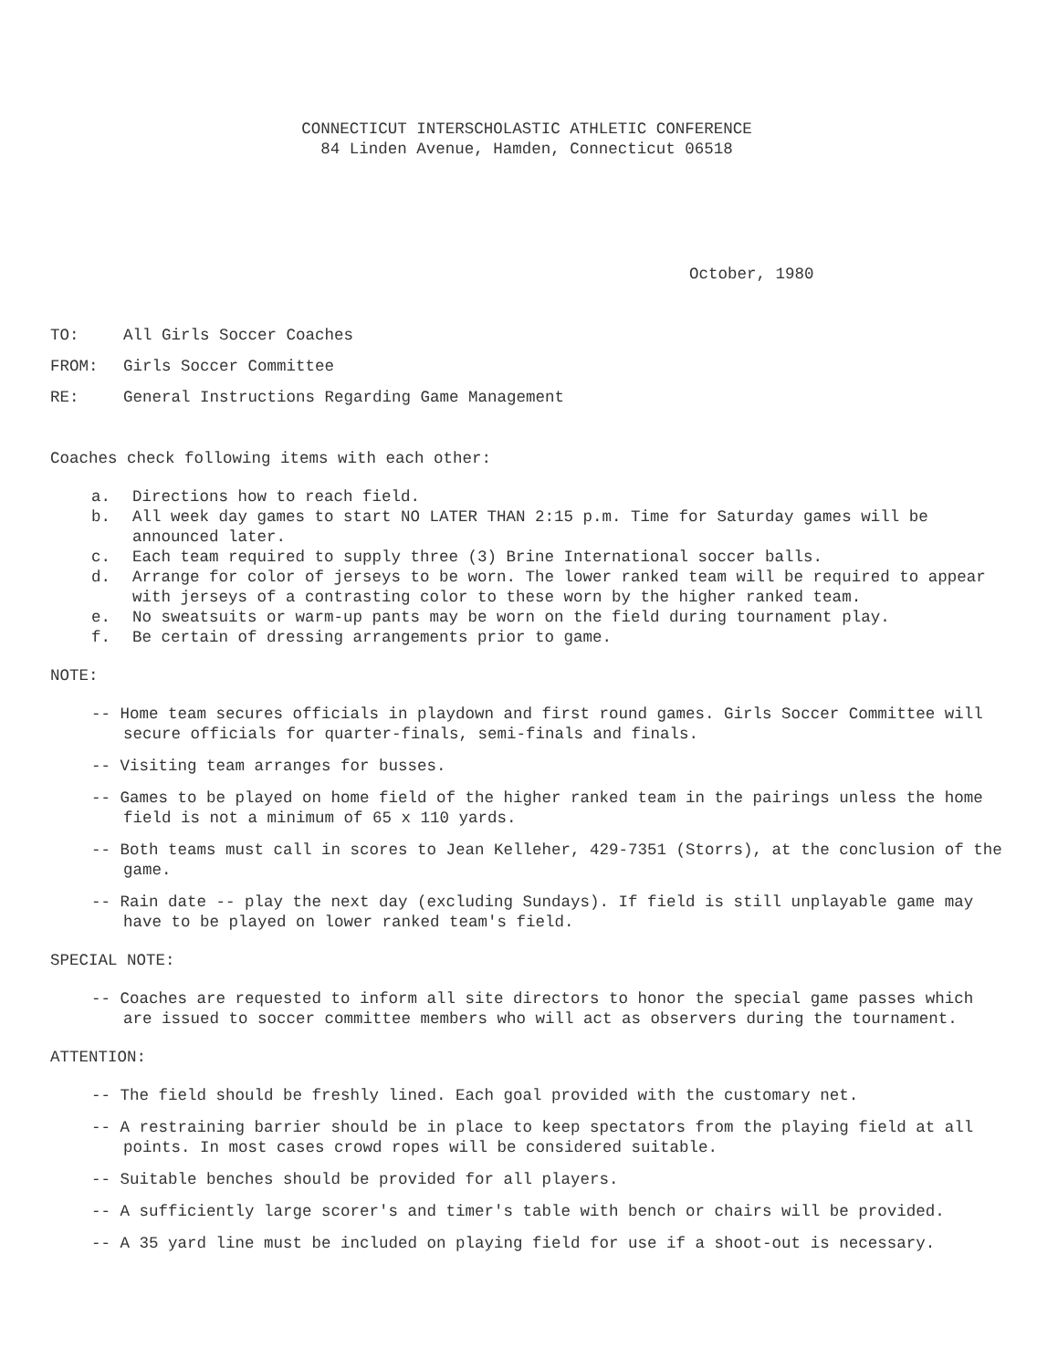CONNECTICUT INTERSCHOLASTIC ATHLETIC CONFERENCE
84 Linden Avenue, Hamden, Connecticut 06518
October, 1980
TO: All Girls Soccer Coaches
FROM: Girls Soccer Committee
RE: General Instructions Regarding Game Management
Coaches check following items with each other:
a. Directions how to reach field.
b. All week day games to start NO LATER THAN 2:15 p.m. Time for Saturday games will be announced later.
c. Each team required to supply three (3) Brine International soccer balls.
d. Arrange for color of jerseys to be worn. The lower ranked team will be required to appear with jerseys of a contrasting color to these worn by the higher ranked team.
e. No sweatsuits or warm-up pants may be worn on the field during tournament play.
f. Be certain of dressing arrangements prior to game.
NOTE:
-- Home team secures officials in playdown and first round games. Girls Soccer Committee will secure officials for quarter-finals, semi-finals and finals.
-- Visiting team arranges for busses.
-- Games to be played on home field of the higher ranked team in the pairings unless the home field is not a minimum of 65 x 110 yards.
-- Both teams must call in scores to Jean Kelleher, 429-7351 (Storrs), at the conclusion of the game.
-- Rain date -- play the next day (excluding Sundays). If field is still unplayable game may have to be played on lower ranked team's field.
SPECIAL NOTE:
-- Coaches are requested to inform all site directors to honor the special game passes which are issued to soccer committee members who will act as observers during the tournament.
ATTENTION:
-- The field should be freshly lined. Each goal provided with the customary net.
-- A restraining barrier should be in place to keep spectators from the playing field at all points. In most cases crowd ropes will be considered suitable.
-- Suitable benches should be provided for all players.
-- A sufficiently large scorer's and timer's table with bench or chairs will be provided.
-- A 35 yard line must be included on playing field for use if a shoot-out is necessary.